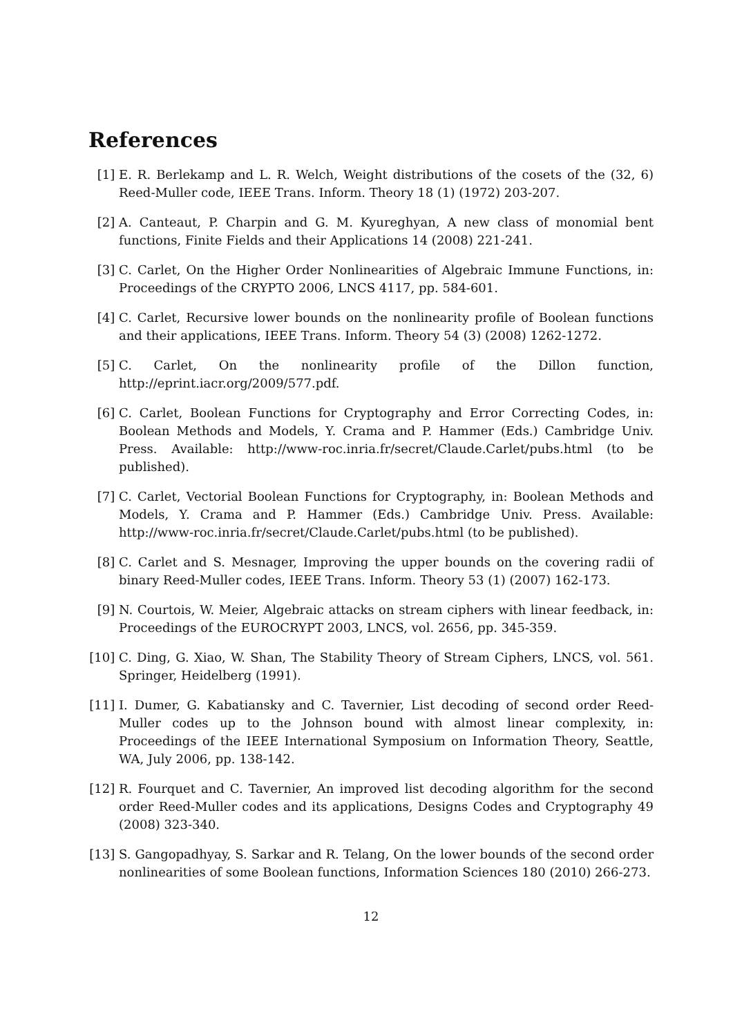References
[1] E. R. Berlekamp and L. R. Welch, Weight distributions of the cosets of the (32, 6) Reed-Muller code, IEEE Trans. Inform. Theory 18 (1) (1972) 203-207.
[2] A. Canteaut, P. Charpin and G. M. Kyureghyan, A new class of monomial bent functions, Finite Fields and their Applications 14 (2008) 221-241.
[3] C. Carlet, On the Higher Order Nonlinearities of Algebraic Immune Functions, in: Proceedings of the CRYPTO 2006, LNCS 4117, pp. 584-601.
[4] C. Carlet, Recursive lower bounds on the nonlinearity profile of Boolean functions and their applications, IEEE Trans. Inform. Theory 54 (3) (2008) 1262-1272.
[5] C. Carlet, On the nonlinearity profile of the Dillon function, http://eprint.iacr.org/2009/577.pdf.
[6] C. Carlet, Boolean Functions for Cryptography and Error Correcting Codes, in: Boolean Methods and Models, Y. Crama and P. Hammer (Eds.) Cambridge Univ. Press. Available: http://www-roc.inria.fr/secret/Claude.Carlet/pubs.html (to be published).
[7] C. Carlet, Vectorial Boolean Functions for Cryptography, in: Boolean Methods and Models, Y. Crama and P. Hammer (Eds.) Cambridge Univ. Press. Available: http://www-roc.inria.fr/secret/Claude.Carlet/pubs.html (to be published).
[8] C. Carlet and S. Mesnager, Improving the upper bounds on the covering radii of binary Reed-Muller codes, IEEE Trans. Inform. Theory 53 (1) (2007) 162-173.
[9] N. Courtois, W. Meier, Algebraic attacks on stream ciphers with linear feedback, in: Proceedings of the EUROCRYPT 2003, LNCS, vol. 2656, pp. 345-359.
[10] C. Ding, G. Xiao, W. Shan, The Stability Theory of Stream Ciphers, LNCS, vol. 561. Springer, Heidelberg (1991).
[11] I. Dumer, G. Kabatiansky and C. Tavernier, List decoding of second order Reed-Muller codes up to the Johnson bound with almost linear complexity, in: Proceedings of the IEEE International Symposium on Information Theory, Seattle, WA, July 2006, pp. 138-142.
[12] R. Fourquet and C. Tavernier, An improved list decoding algorithm for the second order Reed-Muller codes and its applications, Designs Codes and Cryptography 49 (2008) 323-340.
[13] S. Gangopadhyay, S. Sarkar and R. Telang, On the lower bounds of the second order nonlinearities of some Boolean functions, Information Sciences 180 (2010) 266-273.
12